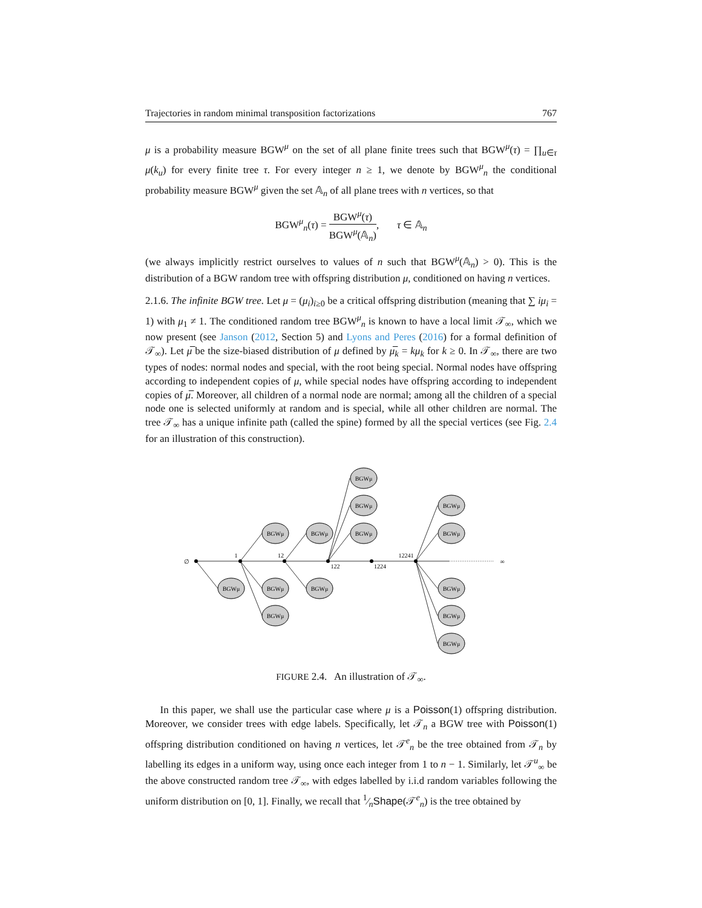Trajectories in random minimal transposition factorizations 767
μ is a probability measure BGW<sup>μ</sup> on the set of all plane finite trees such that BGW<sup>μ</sup>(τ) = ∏<sub>u∈τ</sub> μ(k<sub>u</sub>) for every finite tree τ. For every integer n ≥ 1, we denote by BGW<sup>μ</sup><sub>n</sub> the conditional probability measure BGW<sup>μ</sup> given the set 𝔸<sub>n</sub> of all plane trees with n vertices, so that
BGW<sup>μ</sup><sub>n</sub>(τ) = BGW<sup>μ</sup>(τ) BGW<sup>μ</sup>(𝔸<sub>n</sub>), τ ∈ 𝔸<sub>n</sub>
(we always implicitly restrict ourselves to values of n such that BGW<sup>μ</sup>(𝔸<sub>n</sub>) > 0). This is the distribution of a BGW random tree with offspring distribution μ, conditioned on having n vertices.
2.1.6. The infinite BGW tree. Let μ = (μ<sub>i</sub>)<sub>i≥0</sub> be a critical offspring distribution (meaning that ∑ iμ<sub>i</sub> = 1) with μ<sub>1</sub> ≠ 1. The conditioned random tree BGW<sup>μ</sup><sub>n</sub> is known to have a local limit 𝒯<sub>∞</sub>, which we now present (see Janson (2012, Section 5) and Lyons and Peres (2016) for a formal definition of 𝒯<sub>∞</sub>). Let μ̅ be the size-biased distribution of μ defined by μ̅<sub>k</sub> = kμ<sub>k</sub> for k ≥ 0. In 𝒯<sub>∞</sub>, there are two types of nodes: normal nodes and special, with the root being special. Normal nodes have offspring according to independent copies of μ, while special nodes have offspring according to independent copies of μ̅. Moreover, all children of a normal node are normal; among all the children of a special node one is selected uniformly at random and is special, while all other children are normal. The tree 𝒯<sub>∞</sub> has a unique infinite path (called the spine) formed by all the special vertices (see Fig. 2.4 for an illustration of this construction).
BGWμ
BGWμ
BGWμ
BGWμ
BGWμ
BGWμ
BGWμ
BGWμ
BGWμ
BGWμ
BGWμ
BGWμ
BGWμ
BGWμ
∅
1
12
122
1224
12241
∞
FIGURE 2.4. An illustration of 𝒯<sub>∞</sub>.
In this paper, we shall use the particular case where μ is a Poisson(1) offspring distribution. Moreover, we consider trees with edge labels. Specifically, let 𝒯<sub>n</sub> a BGW tree with Poisson(1) offspring distribution conditioned on having n vertices, let 𝒯<sup>e</sup><sub>n</sub> be the tree obtained from 𝒯<sub>n</sub> by labelling its edges in a uniform way, using once each integer from 1 to n − 1. Similarly, let 𝒯<sup>u</sup><sub>∞</sub> be the above constructed random tree 𝒯<sub>∞</sub>, with edges labelled by i.i.d random variables following the uniform distribution on [0, 1]. Finally, we recall that 1⁄nShape(𝒯<sup>e</sup><sub>n</sub>) is the tree obtained by